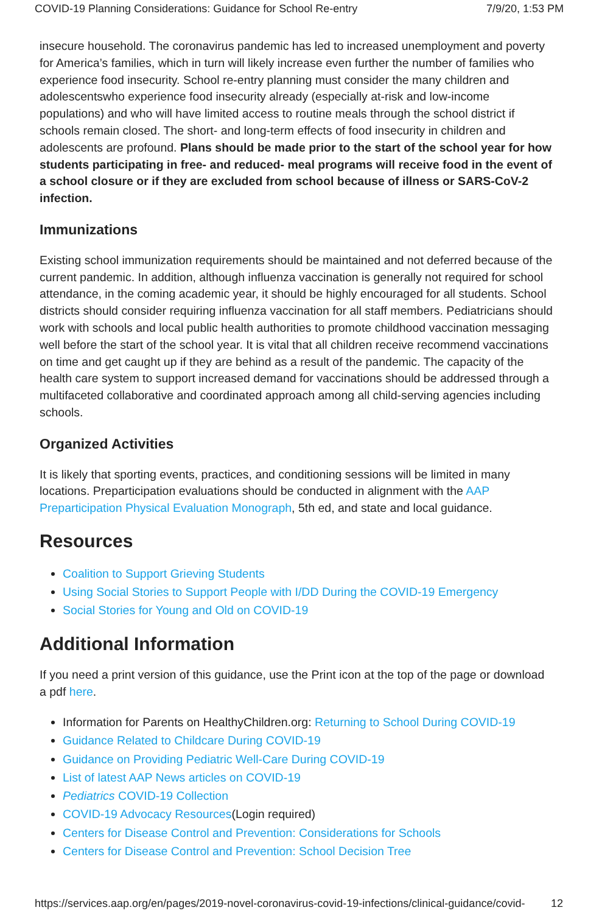COVID-19 Planning Considerations: Guidance for School Re-entry 7/9/20, 1:53 PM
insecure household. The coronavirus pandemic has led to increased unemployment and poverty for America’s families, which in turn will likely increase even further the number of families who experience food insecurity. School re-entry planning must consider the many children and adolescentswho experience food insecurity already (especially at-risk and low-income populations) and who will have limited access to routine meals through the school district if schools remain closed. The short- and long-term effects of food insecurity in children and adolescents are profound. Plans should be made prior to the start of the school year for how students participating in free- and reduced- meal programs will receive food in the event of a school closure or if they are excluded from school because of illness or SARS-CoV-2 infection.
Immunizations
Existing school immunization requirements should be maintained and not deferred because of the current pandemic. In addition, although influenza vaccination is generally not required for school attendance, in the coming academic year, it should be highly encouraged for all students. School districts should consider requiring influenza vaccination for all staff members. Pediatricians should work with schools and local public health authorities to promote childhood vaccination messaging well before the start of the school year. It is vital that all children receive recommend vaccinations on time and get caught up if they are behind as a result of the pandemic. The capacity of the health care system to support increased demand for vaccinations should be addressed through a multifaceted collaborative and coordinated approach among all child-serving agencies including schools.
Organized Activities
It is likely that sporting events, practices, and conditioning sessions will be limited in many locations. Preparticipation evaluations should be conducted in alignment with the AAP Preparticipation Physical Evaluation Monograph, 5th ed, and state and local guidance.
Resources
Coalition to Support Grieving Students
Using Social Stories to Support People with I/DD During the COVID-19 Emergency
Social Stories for Young and Old on COVID-19
Additional Information
If you need a print version of this guidance, use the Print icon at the top of the page or download a pdf here.
Information for Parents on HealthyChildren.org: Returning to School During COVID-19
Guidance Related to Childcare During COVID-19
Guidance on Providing Pediatric Well-Care During COVID-19
List of latest AAP News articles on COVID-19
Pediatrics COVID-19 Collection
COVID-19 Advocacy Resources(Login required)
Centers for Disease Control and Prevention: Considerations for Schools
Centers for Disease Control and Prevention: School Decision Tree
https://services.aap.org/en/pages/2019-novel-coronavirus-covid-19-infections/clinical-guidance/covid- 12